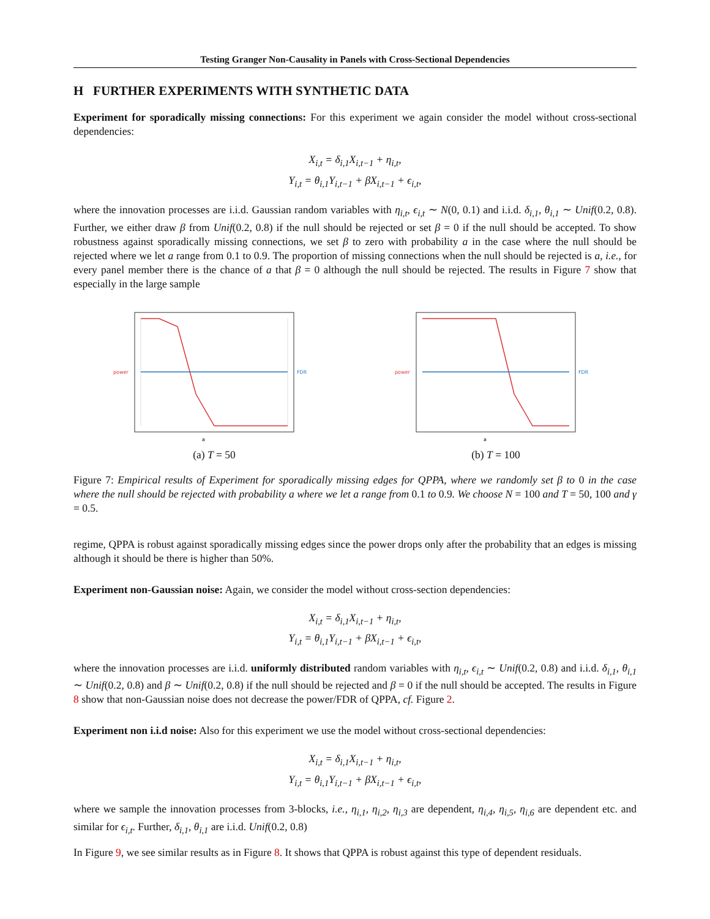Testing Granger Non-Causality in Panels with Cross-Sectional Dependencies
H FURTHER EXPERIMENTS WITH SYNTHETIC DATA
Experiment for sporadically missing connections: For this experiment we again consider the model without cross-sectional dependencies:
X<sub>i,t</sub> = δ<sub>i,1</sub>X<sub>i,t−1</sub> + η<sub>i,t</sub>,
Y<sub>i,t</sub> = θ<sub>i,1</sub>Y<sub>i,t−1</sub> + βX<sub>i,t−1</sub> + ϵ<sub>i,t</sub>,
where the innovation processes are i.i.d. Gaussian random variables with η<sub>i,t</sub>, ϵ<sub>i,t</sub> ∼ N(0, 0.1) and i.i.d. δ<sub>i,1</sub>, θ<sub>i,1</sub> ∼ Unif(0.2, 0.8). Further, we either draw β from Unif(0.2, 0.8) if the null should be rejected or set β = 0 if the null should be accepted. To show robustness against sporadically missing connections, we set β to zero with probability a in the case where the null should be rejected where we let a range from 0.1 to 0.9. The proportion of missing connections when the null should be rejected is a, i.e., for every panel member there is the chance of a that β = 0 although the null should be rejected. The results in Figure 7 show that especially in the large sample
a
power
FDR
(a) T = 50
a
power
FDR
(b) T = 100
Figure 7: Empirical results of Experiment for sporadically missing edges for QPPA, where we randomly set β to 0 in the case where the null should be rejected with probability a where we let a range from 0.1 to 0.9. We choose N = 100 and T = 50, 100 and γ = 0.5.
regime, QPPA is robust against sporadically missing edges since the power drops only after the probability that an edges is missing although it should be there is higher than 50%.
Experiment non-Gaussian noise: Again, we consider the model without cross-section dependencies:
X<sub>i,t</sub> = δ<sub>i,1</sub>X<sub>i,t−1</sub> + η<sub>i,t</sub>,
Y<sub>i,t</sub> = θ<sub>i,1</sub>Y<sub>i,t−1</sub> + βX<sub>i,t−1</sub> + ϵ<sub>i,t</sub>,
where the innovation processes are i.i.d. uniformly distributed random variables with η<sub>i,t</sub>, ϵ<sub>i,t</sub> ∼ Unif(0.2, 0.8) and i.i.d. δ<sub>i,1</sub>, θ<sub>i,1</sub> ∼ Unif(0.2, 0.8) and β ∼ Unif(0.2, 0.8) if the null should be rejected and β = 0 if the null should be accepted. The results in Figure 8 show that non-Gaussian noise does not decrease the power/FDR of QPPA, cf. Figure 2.
Experiment non i.i.d noise: Also for this experiment we use the model without cross-sectional dependencies:
X<sub>i,t</sub> = δ<sub>i,1</sub>X<sub>i,t−1</sub> + η<sub>i,t</sub>,
Y<sub>i,t</sub> = θ<sub>i,1</sub>Y<sub>i,t−1</sub> + βX<sub>i,t−1</sub> + ϵ<sub>i,t</sub>,
where we sample the innovation processes from 3-blocks, i.e., η<sub>i,1</sub>, η<sub>i,2</sub>, η<sub>i,3</sub> are dependent, η<sub>i,4</sub>, η<sub>i,5</sub>, η<sub>i,6</sub> are dependent etc. and similar for ϵ<sub>i,t</sub>. Further, δ<sub>i,1</sub>, θ<sub>i,1</sub> are i.i.d. Unif(0.2, 0.8)
In Figure 9, we see similar results as in Figure 8. It shows that QPPA is robust against this type of dependent residuals.